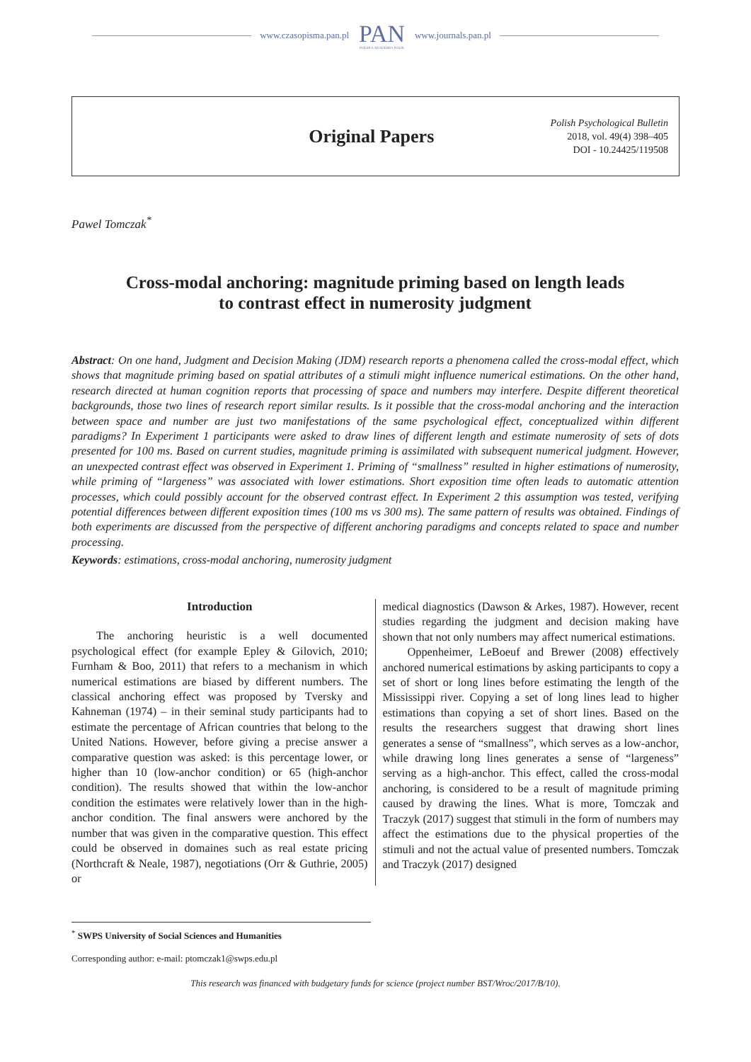www.czasopisma.pan.pl PAN
POLSKA AKADEMIA NAUK www.journals.pan.pl
Original Papers
Polish Psychological Bulletin
2018, vol. 49(4) 398–405
DOI - 10.24425/119508
Pawel Tomczak<sup>*</sup>
Cross-modal anchoring: magnitude priming based on length leads
to contrast effect in numerosity judgment
Abstract: On one hand, Judgment and Decision Making (JDM) research reports a phenomena called the cross-modal effect, which shows that magnitude priming based on spatial attributes of a stimuli might influence numerical estimations. On the other hand, research directed at human cognition reports that processing of space and numbers may interfere. Despite different theoretical backgrounds, those two lines of research report similar results. Is it possible that the cross-modal anchoring and the interaction between space and number are just two manifestations of the same psychological effect, conceptualized within different paradigms? In Experiment 1 participants were asked to draw lines of different length and estimate numerosity of sets of dots presented for 100 ms. Based on current studies, magnitude priming is assimilated with subsequent numerical judgment. However, an unexpected contrast effect was observed in Experiment 1. Priming of “smallness” resulted in higher estimations of numerosity, while priming of “largeness” was associated with lower estimations. Short exposition time often leads to automatic attention processes, which could possibly account for the observed contrast effect. In Experiment 2 this assumption was tested, verifying potential differences between different exposition times (100 ms vs 300 ms). The same pattern of results was obtained. Findings of both experiments are discussed from the perspective of different anchoring paradigms and concepts related to space and number processing.
Keywords: estimations, cross-modal anchoring, numerosity judgment
Introduction
The anchoring heuristic is a well documented psychological effect (for example Epley & Gilovich, 2010; Furnham & Boo, 2011) that refers to a mechanism in which numerical estimations are biased by different numbers. The classical anchoring effect was proposed by Tversky and Kahneman (1974) – in their seminal study participants had to estimate the percentage of African countries that belong to the United Nations. However, before giving a precise answer a comparative question was asked: is this percentage lower, or higher than 10 (low-anchor condition) or 65 (high-anchor condition). The results showed that within the low-anchor condition the estimates were relatively lower than in the high-anchor condition. The final answers were anchored by the number that was given in the comparative question. This effect could be observed in domaines such as real estate pricing (Northcraft & Neale, 1987), negotiations (Orr & Guthrie, 2005) or
medical diagnostics (Dawson & Arkes, 1987). However, recent studies regarding the judgment and decision making have shown that not only numbers may affect numerical estimations.
Oppenheimer, LeBoeuf and Brewer (2008) effectively anchored numerical estimations by asking participants to copy a set of short or long lines before estimating the length of the Mississippi river. Copying a set of long lines lead to higher estimations than copying a set of short lines. Based on the results the researchers suggest that drawing short lines generates a sense of “smallness”, which serves as a low-anchor, while drawing long lines generates a sense of “largeness” serving as a high-anchor. This effect, called the cross-modal anchoring, is considered to be a result of magnitude priming caused by drawing the lines. What is more, Tomczak and Traczyk (2017) suggest that stimuli in the form of numbers may affect the estimations due to the physical properties of the stimuli and not the actual value of presented numbers. Tomczak and Traczyk (2017) designed
<sup>*</sup> SWPS University of Social Sciences and Humanities
Corresponding author: e-mail: ptomczak1@swps.edu.pl
This research was financed with budgetary funds for science (project number BST/Wroc/2017/B/10).